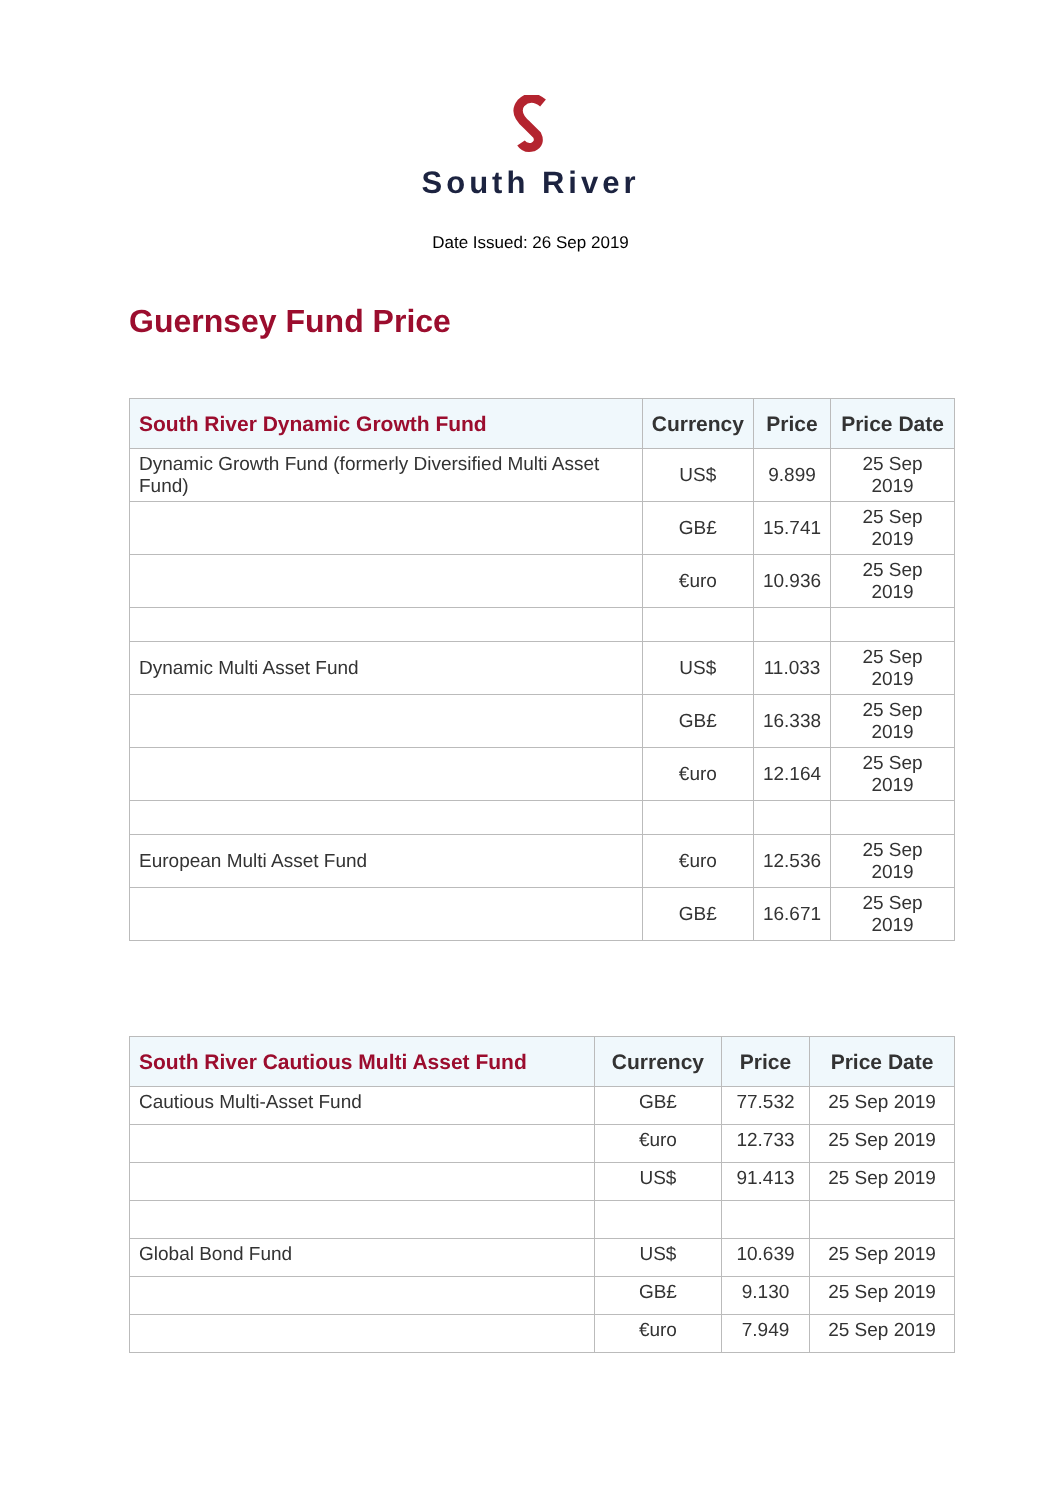South River
Date Issued: 26 Sep 2019
Guernsey Fund Price
| South River Dynamic Growth Fund | Currency | Price | Price Date |
| --- | --- | --- | --- |
| Dynamic Growth Fund (formerly Diversified Multi Asset Fund) | US$ | 9.899 | 25 Sep 2019 |
| | GB£ | 15.741 | 25 Sep 2019 |
| | €uro | 10.936 | 25 Sep 2019 |
| Dynamic Multi Asset Fund | US$ | 11.033 | 25 Sep 2019 |
| | GB£ | 16.338 | 25 Sep 2019 |
| | €uro | 12.164 | 25 Sep 2019 |
| European Multi Asset Fund | €uro | 12.536 | 25 Sep 2019 |
| | GB£ | 16.671 | 25 Sep 2019 |
| South River Cautious Multi Asset Fund | Currency | Price | Price Date |
| --- | --- | --- | --- |
| Cautious Multi-Asset Fund | GB£ | 77.532 | 25 Sep 2019 |
| | €uro | 12.733 | 25 Sep 2019 |
| | US$ | 91.413 | 25 Sep 2019 |
| Global Bond Fund | US$ | 10.639 | 25 Sep 2019 |
| | GB£ | 9.130 | 25 Sep 2019 |
| | €uro | 7.949 | 25 Sep 2019 |